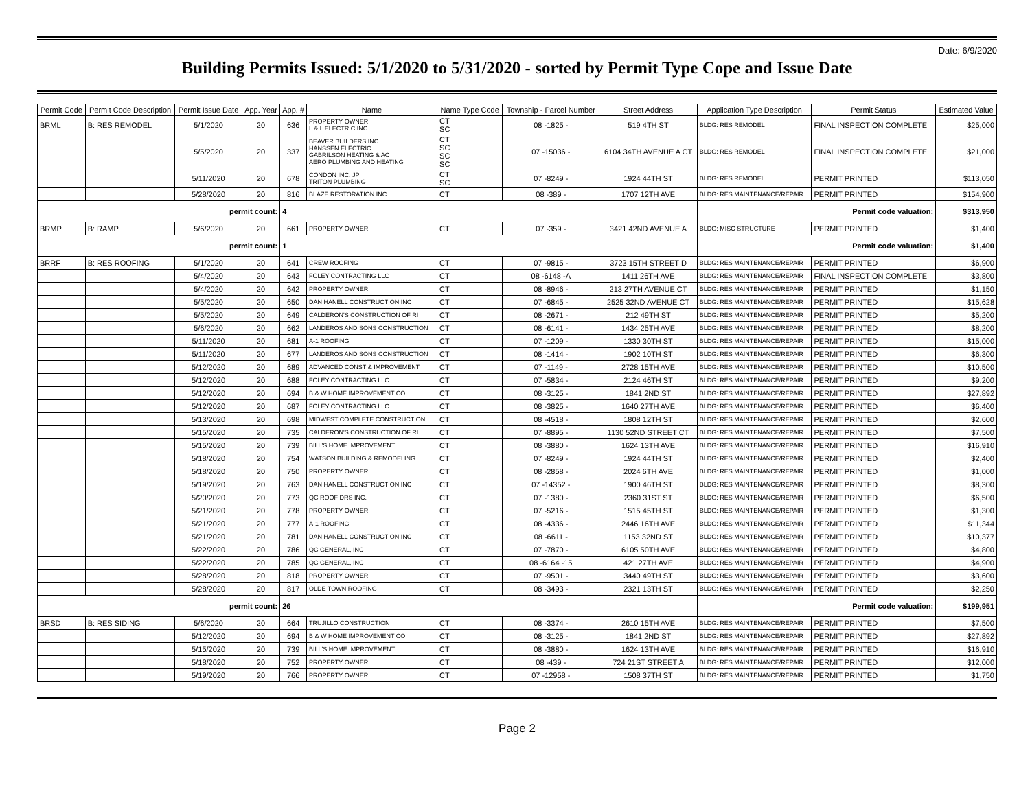Date: 6/9/2020
Building Permits Issued: 5/1/2020 to 5/31/2020 - sorted by Permit Type Cope and Issue Date
| Permit Code | Permit Code Description | Permit Issue Date | App. Year | App. # | Name | Name Type Code | Township - Parcel Number | Street Address | Application Type Description | Permit Status | Estimated Value |
| --- | --- | --- | --- | --- | --- | --- | --- | --- | --- | --- | --- |
| BRML | B: RES REMODEL | 5/1/2020 | 20 | 636 | PROPERTY OWNER L & L ELECTRIC INC | CT SC | 08 -1825 - | 519 4TH ST | BLDG: RES REMODEL | FINAL INSPECTION COMPLETE | $25,000 |
| | | 5/5/2020 | 20 | 337 | BEAVER BUILDERS INC HANSSEN ELECTRIC GABRILSON HEATING & AC AERO PLUMBING AND HEATING | CT SC SC SC | 07 -15036 - | 6104 34TH AVENUE A CT | BLDG: RES REMODEL | FINAL INSPECTION COMPLETE | $21,000 |
| | | 5/11/2020 | 20 | 678 | CONDON INC, JP TRITON PLUMBING | CT SC | 07 -8249 - | 1924 44TH ST | BLDG: RES REMODEL | PERMIT PRINTED | $113,050 |
| | | 5/28/2020 | 20 | 816 | BLAZE RESTORATION INC | CT | 08 -389 - | 1707 12TH AVE | BLDG: RES MAINTENANCE/REPAIR | PERMIT PRINTED | $154,900 |
| permit count: | | | | 4 | | | | | Permit code valuation: | | $313,950 |
| BRMP | B: RAMP | 5/6/2020 | 20 | 661 | PROPERTY OWNER | CT | 07 -359 - | 3421 42ND AVENUE A | BLDG: MISC STRUCTURE | PERMIT PRINTED | $1,400 |
| permit count: | | | | 1 | | | | | Permit code valuation: | | $1,400 |
| BRRF | B: RES ROOFING | 5/1/2020 | 20 | 641 | CREW ROOFING | CT | 07 -9815 - | 3723 15TH STREET D | BLDG: RES MAINTENANCE/REPAIR | PERMIT PRINTED | $6,900 |
| | | 5/4/2020 | 20 | 643 | FOLEY CONTRACTING LLC | CT | 08 -6148 -A | 1411 26TH AVE | BLDG: RES MAINTENANCE/REPAIR | FINAL INSPECTION COMPLETE | $3,800 |
| | | 5/4/2020 | 20 | 642 | PROPERTY OWNER | CT | 08 -8946 - | 213 27TH AVENUE CT | BLDG: RES MAINTENANCE/REPAIR | PERMIT PRINTED | $1,150 |
| | | 5/5/2020 | 20 | 650 | DAN HANELL CONSTRUCTION INC | CT | 07 -6845 - | 2525 32ND AVENUE CT | BLDG: RES MAINTENANCE/REPAIR | PERMIT PRINTED | $15,628 |
| | | 5/5/2020 | 20 | 649 | CALDERON'S CONSTRUCTION OF RI | CT | 08 -2671 - | 212 49TH ST | BLDG: RES MAINTENANCE/REPAIR | PERMIT PRINTED | $5,200 |
| | | 5/6/2020 | 20 | 662 | LANDEROS AND SONS CONSTRUCTION | CT | 08 -6141 - | 1434 25TH AVE | BLDG: RES MAINTENANCE/REPAIR | PERMIT PRINTED | $8,200 |
| | | 5/11/2020 | 20 | 681 | A-1 ROOFING | CT | 07 -1209 - | 1330 30TH ST | BLDG: RES MAINTENANCE/REPAIR | PERMIT PRINTED | $15,000 |
| | | 5/11/2020 | 20 | 677 | LANDEROS AND SONS CONSTRUCTION | CT | 08 -1414 - | 1902 10TH ST | BLDG: RES MAINTENANCE/REPAIR | PERMIT PRINTED | $6,300 |
| | | 5/12/2020 | 20 | 689 | ADVANCED CONST & IMPROVEMENT | CT | 07 -1149 - | 2728 15TH AVE | BLDG: RES MAINTENANCE/REPAIR | PERMIT PRINTED | $10,500 |
| | | 5/12/2020 | 20 | 688 | FOLEY CONTRACTING LLC | CT | 07 -5834 - | 2124 46TH ST | BLDG: RES MAINTENANCE/REPAIR | PERMIT PRINTED | $9,200 |
| | | 5/12/2020 | 20 | 694 | B & W HOME IMPROVEMENT CO | CT | 08 -3125 - | 1841 2ND ST | BLDG: RES MAINTENANCE/REPAIR | PERMIT PRINTED | $27,892 |
| | | 5/12/2020 | 20 | 687 | FOLEY CONTRACTING LLC | CT | 08 -3825 - | 1640 27TH AVE | BLDG: RES MAINTENANCE/REPAIR | PERMIT PRINTED | $6,400 |
| | | 5/13/2020 | 20 | 698 | MIDWEST COMPLETE CONSTRUCTION | CT | 08 -4518 - | 1808 12TH ST | BLDG: RES MAINTENANCE/REPAIR | PERMIT PRINTED | $2,600 |
| | | 5/15/2020 | 20 | 735 | CALDERON'S CONSTRUCTION OF RI | CT | 07 -8895 - | 1130 52ND STREET CT | BLDG: RES MAINTENANCE/REPAIR | PERMIT PRINTED | $7,500 |
| | | 5/15/2020 | 20 | 739 | BILL'S HOME IMPROVEMENT | CT | 08 -3880 - | 1624 13TH AVE | BLDG: RES MAINTENANCE/REPAIR | PERMIT PRINTED | $16,910 |
| | | 5/18/2020 | 20 | 754 | WATSON BUILDING & REMODELING | CT | 07 -8249 - | 1924 44TH ST | BLDG: RES MAINTENANCE/REPAIR | PERMIT PRINTED | $2,400 |
| | | 5/18/2020 | 20 | 750 | PROPERTY OWNER | CT | 08 -2858 - | 2024 6TH AVE | BLDG: RES MAINTENANCE/REPAIR | PERMIT PRINTED | $1,000 |
| | | 5/19/2020 | 20 | 763 | DAN HANELL CONSTRUCTION INC | CT | 07 -14352 - | 1900 46TH ST | BLDG: RES MAINTENANCE/REPAIR | PERMIT PRINTED | $8,300 |
| | | 5/20/2020 | 20 | 773 | QC ROOF DRS INC. | CT | 07 -1380 - | 2360 31ST ST | BLDG: RES MAINTENANCE/REPAIR | PERMIT PRINTED | $6,500 |
| | | 5/21/2020 | 20 | 778 | PROPERTY OWNER | CT | 07 -5216 - | 1515 45TH ST | BLDG: RES MAINTENANCE/REPAIR | PERMIT PRINTED | $1,300 |
| | | 5/21/2020 | 20 | 777 | A-1 ROOFING | CT | 08 -4336 - | 2446 16TH AVE | BLDG: RES MAINTENANCE/REPAIR | PERMIT PRINTED | $11,344 |
| | | 5/21/2020 | 20 | 781 | DAN HANELL CONSTRUCTION INC | CT | 08 -6611 - | 1153 32ND ST | BLDG: RES MAINTENANCE/REPAIR | PERMIT PRINTED | $10,377 |
| | | 5/22/2020 | 20 | 786 | QC GENERAL, INC | CT | 07 -7870 - | 6105 50TH AVE | BLDG: RES MAINTENANCE/REPAIR | PERMIT PRINTED | $4,800 |
| | | 5/22/2020 | 20 | 785 | QC GENERAL, INC | CT | 08 -6164 -15 | 421 27TH AVE | BLDG: RES MAINTENANCE/REPAIR | PERMIT PRINTED | $4,900 |
| | | 5/28/2020 | 20 | 818 | PROPERTY OWNER | CT | 07 -9501 - | 3440 49TH ST | BLDG: RES MAINTENANCE/REPAIR | PERMIT PRINTED | $3,600 |
| | | 5/28/2020 | 20 | 817 | OLDE TOWN ROOFING | CT | 08 -3493 - | 2321 13TH ST | BLDG: RES MAINTENANCE/REPAIR | PERMIT PRINTED | $2,250 |
| permit count: | | | | 26 | | | | | Permit code valuation: | | $199,951 |
| BRSD | B: RES SIDING | 5/6/2020 | 20 | 664 | TRUJILLO CONSTRUCTION | CT | 08 -3374 - | 2610 15TH AVE | BLDG: RES MAINTENANCE/REPAIR | PERMIT PRINTED | $7,500 |
| | | 5/12/2020 | 20 | 694 | B & W HOME IMPROVEMENT CO | CT | 08 -3125 - | 1841 2ND ST | BLDG: RES MAINTENANCE/REPAIR | PERMIT PRINTED | $27,892 |
| | | 5/15/2020 | 20 | 739 | BILL'S HOME IMPROVEMENT | CT | 08 -3880 - | 1624 13TH AVE | BLDG: RES MAINTENANCE/REPAIR | PERMIT PRINTED | $16,910 |
| | | 5/18/2020 | 20 | 752 | PROPERTY OWNER | CT | 08 -439 - | 724 21ST STREET A | BLDG: RES MAINTENANCE/REPAIR | PERMIT PRINTED | $12,000 |
| | | 5/19/2020 | 20 | 766 | PROPERTY OWNER | CT | 07 -12958 - | 1508 37TH ST | BLDG: RES MAINTENANCE/REPAIR | PERMIT PRINTED | $1,750 |
Page 2